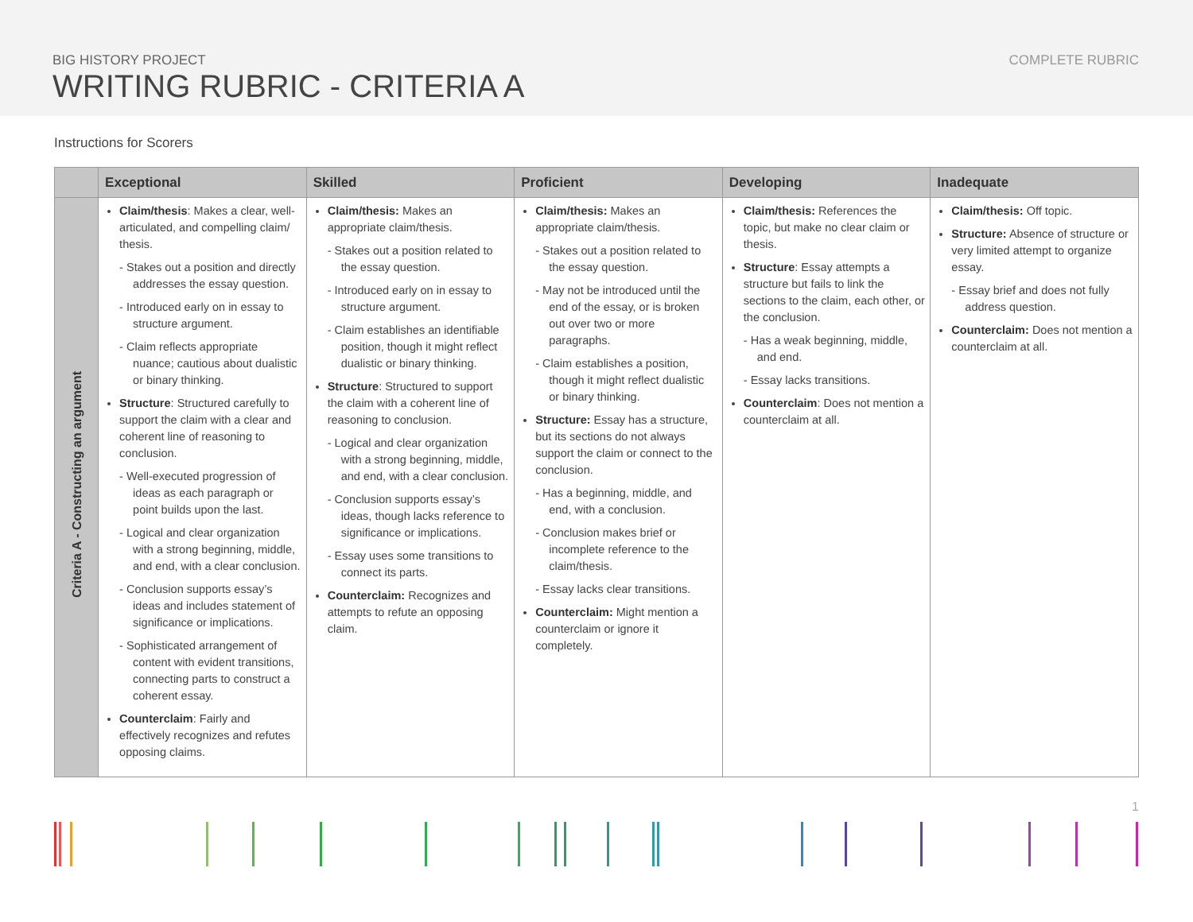BIG HISTORY PROJECT
WRITING RUBRIC - CRITERIA A
COMPLETE RUBRIC
Instructions for Scorers
| | Exceptional | Skilled | Proficient | Developing | Inadequate |
| --- | --- | --- | --- | --- | --- |
| Criteria A - Constructing an argument | Claim/thesis : Makes a clear, well-articulated, and compelling claim/ thesis. - Stakes out a position and directly addresses the essay question. - Introduced early on in essay to structure argument. - Claim reflects appropriate nuance; cautious about dualistic or binary thinking. Structure : Structured carefully to support the claim with a clear and coherent line of reasoning to conclusion. - Well-executed progression of ideas as each paragraph or point builds upon the last. - Logical and clear organization with a strong beginning, middle, and end, with a clear conclusion. - Conclusion supports essay’s ideas and includes statement of significance or implications. - Sophisticated arrangement of content with evident transitions, connecting parts to construct a coherent essay. Counterclaim : Fairly and effectively recognizes and refutes opposing claims. | Claim/thesis: Makes an appropriate claim/thesis. - Stakes out a position related to the essay question. - Introduced early on in essay to structure argument. - Claim establishes an identifiable position, though it might reflect dualistic or binary thinking. Structure : Structured to support the claim with a coherent line of reasoning to conclusion. - Logical and clear organization with a strong beginning, middle, and end, with a clear conclusion. - Conclusion supports essay’s ideas, though lacks reference to significance or implications. - Essay uses some transitions to connect its parts. Counterclaim: Recognizes and attempts to refute an opposing claim. | Claim/thesis: Makes an appropriate claim/thesis. - Stakes out a position related to the essay question. - May not be introduced until the end of the essay, or is broken out over two or more paragraphs. - Claim establishes a position, though it might reflect dualistic or binary thinking. Structure: Essay has a structure, but its sections do not always support the claim or connect to the conclusion. - Has a beginning, middle, and end, with a conclusion. - Conclusion makes brief or incomplete reference to the claim/thesis. - Essay lacks clear transitions. Counterclaim: Might mention a counterclaim or ignore it completely. | Claim/thesis: References the topic, but make no clear claim or thesis. Structure : Essay attempts a structure but fails to link the sections to the claim, each other, or the conclusion. - Has a weak beginning, middle, and end. - Essay lacks transitions. Counterclaim : Does not mention a counterclaim at all. | Claim/thesis: Off topic. Structure: Absence of structure or very limited attempt to organize essay. - Essay brief and does not fully address question. Counterclaim: Does not mention a counterclaim at all. |
1